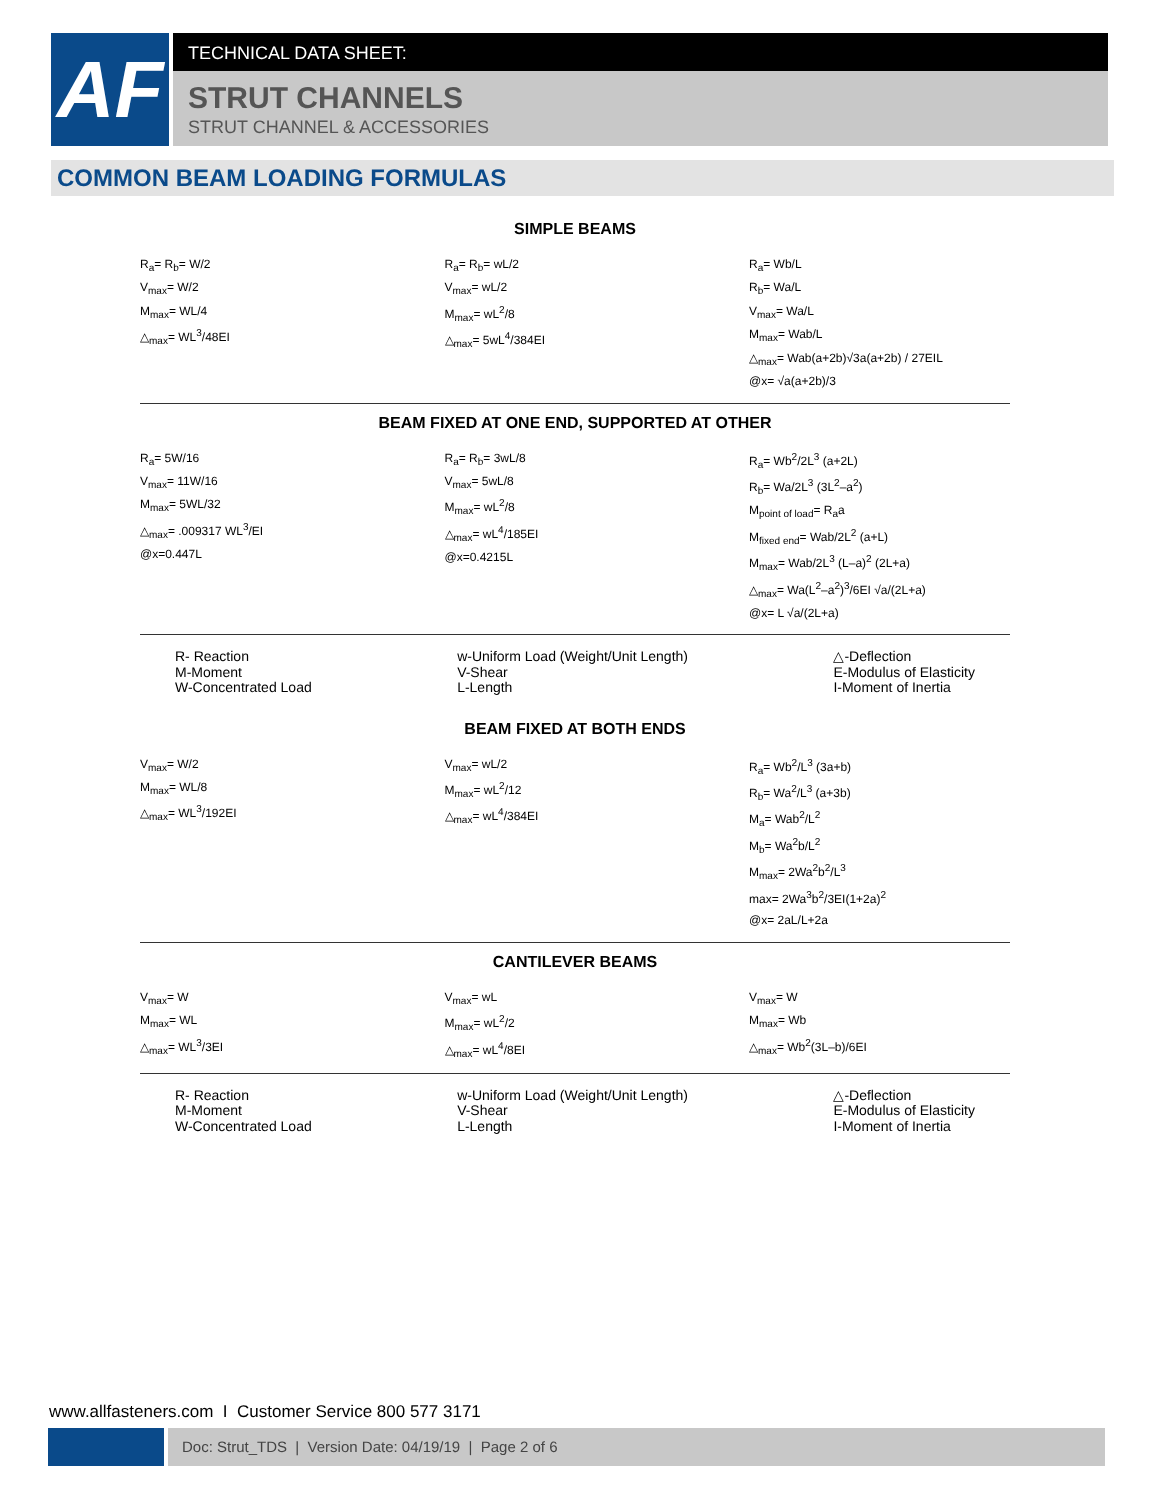AF
TECHNICAL DATA SHEET:
STRUT CHANNELS
STRUT CHANNEL & ACCESSORIES
COMMON BEAM LOADING FORMULAS
SIMPLE BEAMS
R<sub>a</sub>= R<sub>b</sub>= W/2
V<sub>max</sub>= W/2
M<sub>max</sub>= WL/4
△<sub>max</sub>= WL<sup>3</sup>/48EI
R<sub>a</sub>= R<sub>b</sub>= wL/2
V<sub>max</sub>= wL/2
M<sub>max</sub>= wL<sup>2</sup>/8
△<sub>max</sub>= 5wL<sup>4</sup>/384EI
R<sub>a</sub>= Wb/L
R<sub>b</sub>= Wa/L
V<sub>max</sub>= Wa/L
M<sub>max</sub>= Wab/L
△<sub>max</sub>= Wab(a+2b)√3a(a+2b) / 27EIL
@x= √a(a+2b)/3
BEAM FIXED AT ONE END, SUPPORTED AT OTHER
R<sub>a</sub>= 5W/16
V<sub>max</sub>= 11W/16
M<sub>max</sub>= 5WL/32
△<sub>max</sub>= .009317 WL<sup>3</sup>/EI
@x=0.447L
R<sub>a</sub>= R<sub>b</sub>= 3wL/8
V<sub>max</sub>= 5wL/8
M<sub>max</sub>= wL<sup>2</sup>/8
△<sub>max</sub>= wL<sup>4</sup>/185EI
@x=0.4215L
R<sub>a</sub>= Wb<sup>2</sup>/2L<sup>3</sup> (a+2L)
R<sub>b</sub>= Wa/2L<sup>3</sup> (3L<sup>2</sup>–a<sup>2</sup>)
M<sub>point of load</sub>= R<sub>a</sub>a
M<sub>fixed end</sub>= Wab/2L<sup>2</sup> (a+L)
M<sub>max</sub>= Wab/2L<sup>3</sup> (L–a)<sup>2</sup> (2L+a)
△<sub>max</sub>= Wa(L<sup>2</sup>–a<sup>2</sup>)<sup>3</sup>/6EI √a/(2L+a)
@x= L √a/(2L+a)
R- Reaction
M-Moment
W-Concentrated Load
w-Uniform Load (Weight/Unit Length)
V-Shear
L-Length
△-Deflection
E-Modulus of Elasticity
I-Moment of Inertia
BEAM FIXED AT BOTH ENDS
V<sub>max</sub>= W/2
M<sub>max</sub>= WL/8
△<sub>max</sub>= WL<sup>3</sup>/192EI
V<sub>max</sub>= wL/2
M<sub>max</sub>= wL<sup>2</sup>/12
△<sub>max</sub>= wL<sup>4</sup>/384EI
R<sub>a</sub>= Wb<sup>2</sup>/L<sup>3</sup> (3a+b)
R<sub>b</sub>= Wa<sup>2</sup>/L<sup>3</sup> (a+3b)
M<sub>a</sub>= Wab<sup>2</sup>/L<sup>2</sup>
M<sub>b</sub>= Wa<sup>2</sup>b/L<sup>2</sup>
M<sub>max</sub>= 2Wa<sup>2</sup>b<sup>2</sup>/L<sup>3</sup>
max= 2Wa<sup>3</sup>b<sup>2</sup>/3EI(1+2a)<sup>2</sup>
@x= 2aL/L+2a
CANTILEVER BEAMS
V<sub>max</sub>= W
M<sub>max</sub>= WL
△<sub>max</sub>= WL<sup>3</sup>/3EI
V<sub>max</sub>= wL
M<sub>max</sub>= wL<sup>2</sup>/2
△<sub>max</sub>= wL<sup>4</sup>/8EI
V<sub>max</sub>= W
M<sub>max</sub>= Wb
△<sub>max</sub>= Wb<sup>2</sup>(3L–b)/6EI
R- Reaction
M-Moment
W-Concentrated Load
w-Uniform Load (Weight/Unit Length)
V-Shear
L-Length
△-Deflection
E-Modulus of Elasticity
I-Moment of Inertia
www.allfasteners.com I Customer Service 800 577 3171
Doc: Strut_TDS | Version Date: 04/19/19 | Page 2 of 6